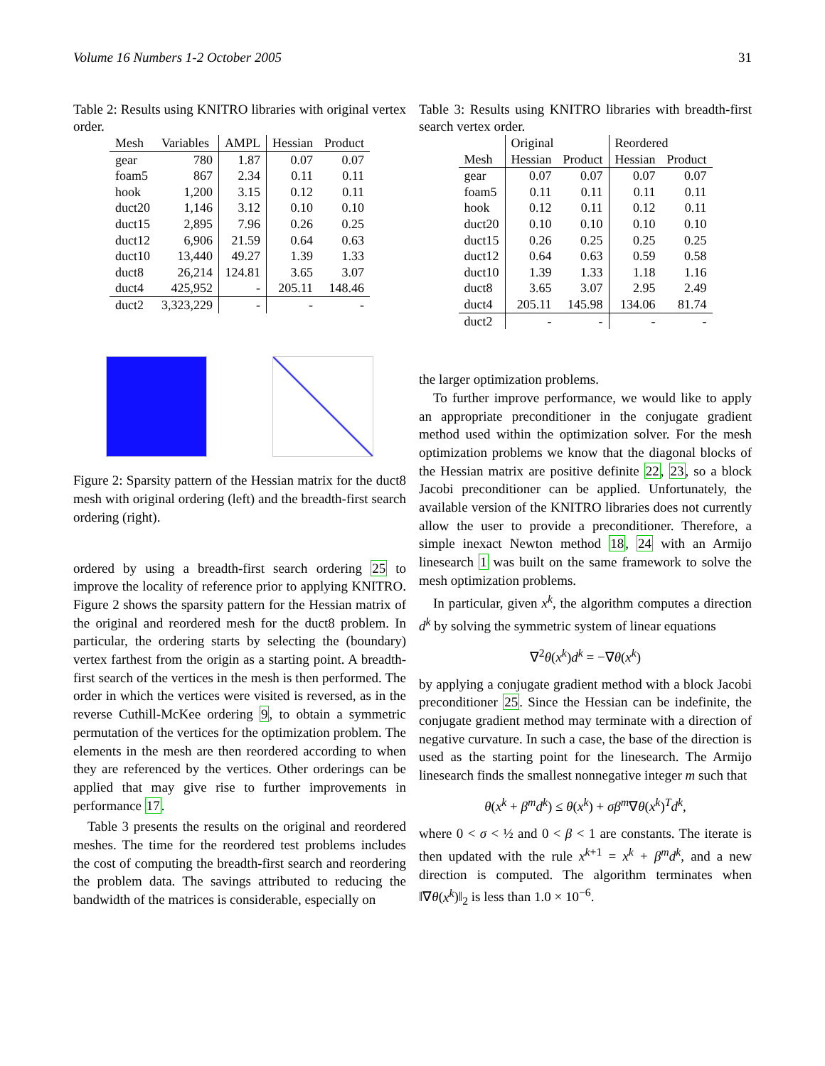Volume 16 Numbers 1-2 October 2005 31
Table 2: Results using KNITRO libraries with original vertex order.
| Mesh | Variables | AMPL | Hessian | Product |
| --- | --- | --- | --- | --- |
| gear | 780 | 1.87 | 0.07 | 0.07 |
| foam5 | 867 | 2.34 | 0.11 | 0.11 |
| hook | 1,200 | 3.15 | 0.12 | 0.11 |
| duct20 | 1,146 | 3.12 | 0.10 | 0.10 |
| duct15 | 2,895 | 7.96 | 0.26 | 0.25 |
| duct12 | 6,906 | 21.59 | 0.64 | 0.63 |
| duct10 | 13,440 | 49.27 | 1.39 | 1.33 |
| duct8 | 26,214 | 124.81 | 3.65 | 3.07 |
| duct4 | 425,952 | - | 205.11 | 148.46 |
| duct2 | 3,323,229 | - | - | - |
Figure 2: Sparsity pattern of the Hessian matrix for the duct8 mesh with original ordering (left) and the breadth-first search ordering (right).
ordered by using a breadth-first search ordering 25 to improve the locality of reference prior to applying KNITRO. Figure 2 shows the sparsity pattern for the Hessian matrix of the original and reordered mesh for the duct8 problem. In particular, the ordering starts by selecting the (boundary) vertex farthest from the origin as a starting point. A breadth-first search of the vertices in the mesh is then performed. The order in which the vertices were visited is reversed, as in the reverse Cuthill-McKee ordering 9, to obtain a symmetric permutation of the vertices for the optimization problem. The elements in the mesh are then reordered according to when they are referenced by the vertices. Other orderings can be applied that may give rise to further improvements in performance 17.
Table 3 presents the results on the original and reordered meshes. The time for the reordered test problems includes the cost of computing the breadth-first search and reordering the problem data. The savings attributed to reducing the bandwidth of the matrices is considerable, especially on
Table 3: Results using KNITRO libraries with breadth-first search vertex order.
| | Original | | Reordered | |
| --- | --- | --- | --- | --- |
| Mesh | Hessian | Product | Hessian | Product |
| gear | 0.07 | 0.07 | 0.07 | 0.07 |
| foam5 | 0.11 | 0.11 | 0.11 | 0.11 |
| hook | 0.12 | 0.11 | 0.12 | 0.11 |
| duct20 | 0.10 | 0.10 | 0.10 | 0.10 |
| duct15 | 0.26 | 0.25 | 0.25 | 0.25 |
| duct12 | 0.64 | 0.63 | 0.59 | 0.58 |
| duct10 | 1.39 | 1.33 | 1.18 | 1.16 |
| duct8 | 3.65 | 3.07 | 2.95 | 2.49 |
| duct4 | 205.11 | 145.98 | 134.06 | 81.74 |
| duct2 | - | - | - | - |
the larger optimization problems.
To further improve performance, we would like to apply an appropriate preconditioner in the conjugate gradient method used within the optimization solver. For the mesh optimization problems we know that the diagonal blocks of the Hessian matrix are positive definite 22, 23, so a block Jacobi preconditioner can be applied. Unfortunately, the available version of the KNITRO libraries does not currently allow the user to provide a preconditioner. Therefore, a simple inexact Newton method 18, 24 with an Armijo linesearch 1 was built on the same framework to solve the mesh optimization problems.
In particular, given x<sup>k</sup>, the algorithm computes a direction d<sup>k</sup> by solving the symmetric system of linear equations
∇<sup>2</sup>θ(x<sup>k</sup>)d<sup>k</sup> = −∇θ(x<sup>k</sup>)
by applying a conjugate gradient method with a block Jacobi preconditioner 25. Since the Hessian can be indefinite, the conjugate gradient method may terminate with a direction of negative curvature. In such a case, the base of the direction is used as the starting point for the linesearch. The Armijo linesearch finds the smallest nonnegative integer m such that
θ(x<sup>k</sup> + β<sup>m</sup>d<sup>k</sup>) ≤ θ(x<sup>k</sup>) + σβ<sup>m</sup>∇θ(x<sup>k</sup>)<sup>T</sup>d<sup>k</sup>,
where 0 < σ < ½ and 0 < β < 1 are constants. The iterate is then updated with the rule x<sup>k+1</sup> = x<sup>k</sup> + β<sup>m</sup>d<sup>k</sup>, and a new direction is computed. The algorithm terminates when ‖∇θ(x<sup>k</sup>)‖<sub>2</sub> is less than 1.0 × 10<sup>−6</sup>.